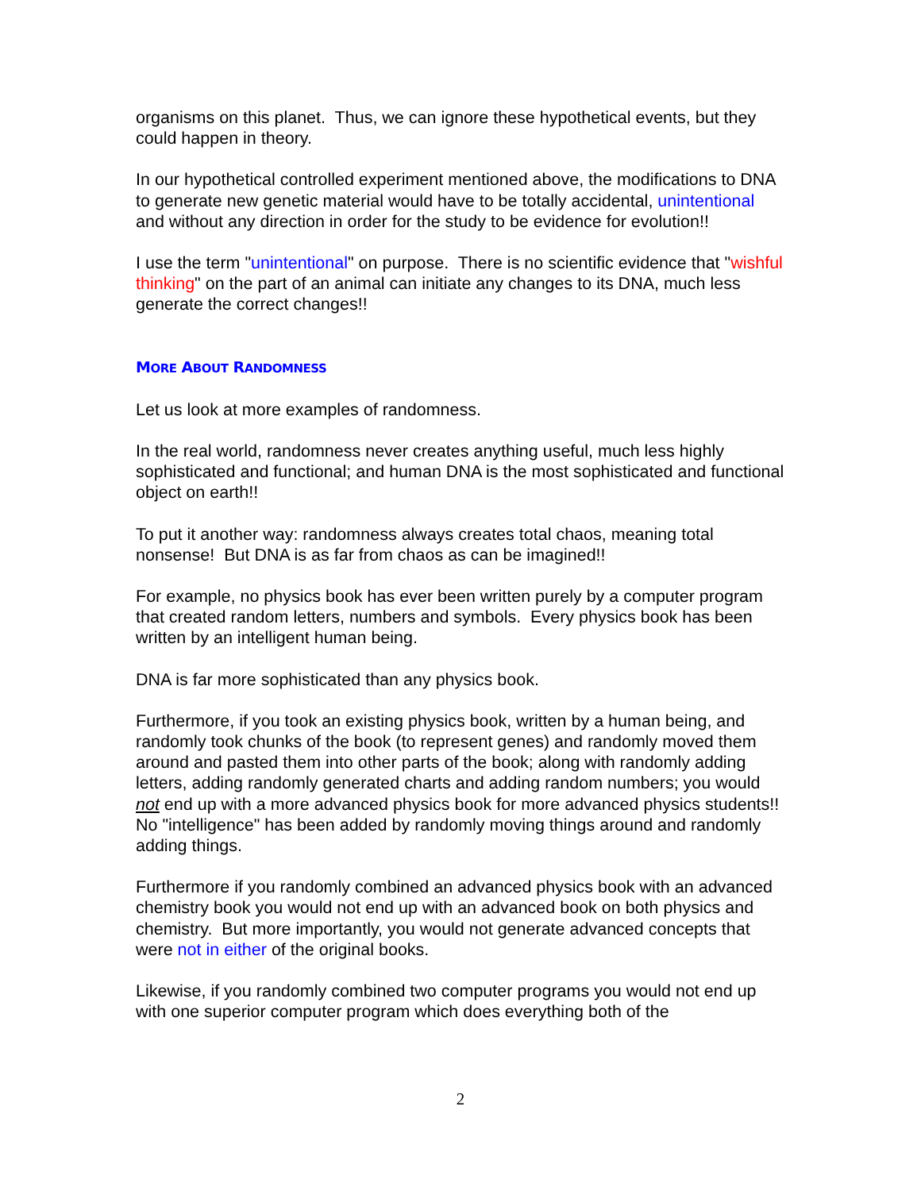organisms on this planet. Thus, we can ignore these hypothetical events, but they could happen in theory.
In our hypothetical controlled experiment mentioned above, the modifications to DNA to generate new genetic material would have to be totally accidental, unintentional and without any direction in order for the study to be evidence for evolution!!
I use the term "unintentional" on purpose. There is no scientific evidence that "wishful thinking" on the part of an animal can initiate any changes to its DNA, much less generate the correct changes!!
MORE ABOUT RANDOMNESS
Let us look at more examples of randomness.
In the real world, randomness never creates anything useful, much less highly sophisticated and functional; and human DNA is the most sophisticated and functional object on earth!!
To put it another way: randomness always creates total chaos, meaning total nonsense! But DNA is as far from chaos as can be imagined!!
For example, no physics book has ever been written purely by a computer program that created random letters, numbers and symbols. Every physics book has been written by an intelligent human being.
DNA is far more sophisticated than any physics book.
Furthermore, if you took an existing physics book, written by a human being, and randomly took chunks of the book (to represent genes) and randomly moved them around and pasted them into other parts of the book; along with randomly adding letters, adding randomly generated charts and adding random numbers; you would not end up with a more advanced physics book for more advanced physics students!! No "intelligence" has been added by randomly moving things around and randomly adding things.
Furthermore if you randomly combined an advanced physics book with an advanced chemistry book you would not end up with an advanced book on both physics and chemistry. But more importantly, you would not generate advanced concepts that were not in either of the original books.
Likewise, if you randomly combined two computer programs you would not end up with one superior computer program which does everything both of the
2